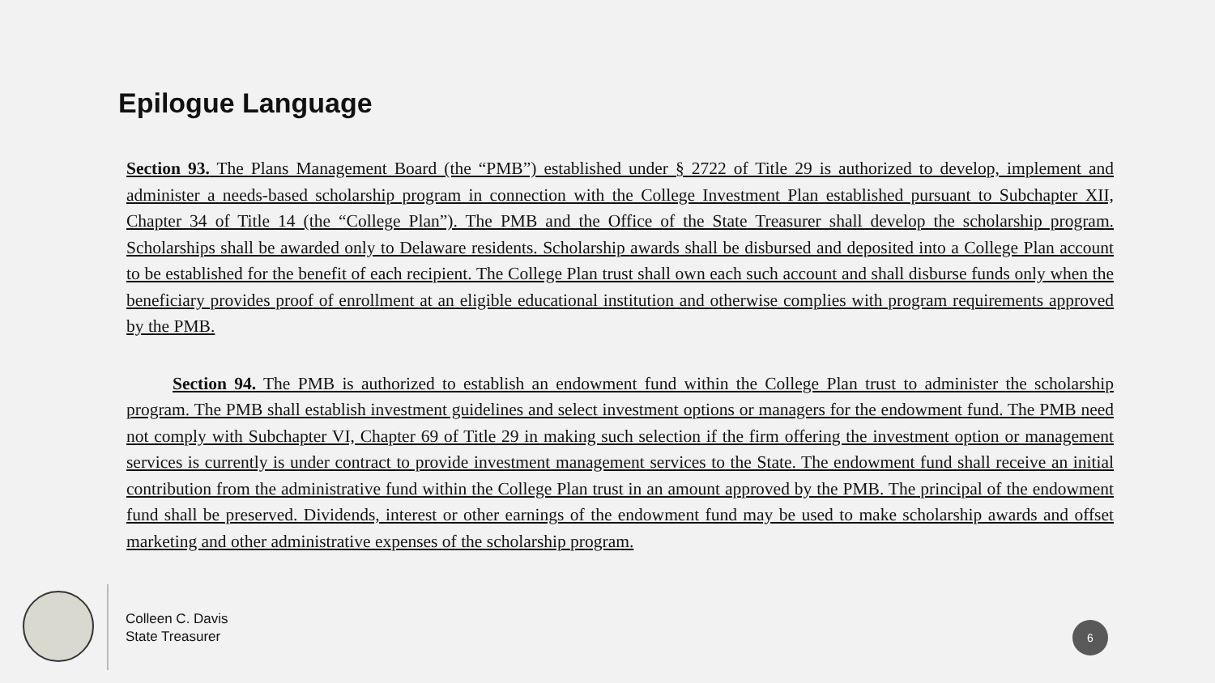Epilogue Language
Section 93. The Plans Management Board (the “PMB”) established under § 2722 of Title 29 is authorized to develop, implement and administer a needs-based scholarship program in connection with the College Investment Plan established pursuant to Subchapter XII, Chapter 34 of Title 14 (the “College Plan”). The PMB and the Office of the State Treasurer shall develop the scholarship program. Scholarships shall be awarded only to Delaware residents. Scholarship awards shall be disbursed and deposited into a College Plan account to be established for the benefit of each recipient. The College Plan trust shall own each such account and shall disburse funds only when the beneficiary provides proof of enrollment at an eligible educational institution and otherwise complies with program requirements approved by the PMB.
Section 94. The PMB is authorized to establish an endowment fund within the College Plan trust to administer the scholarship program. The PMB shall establish investment guidelines and select investment options or managers for the endowment fund. The PMB need not comply with Subchapter VI, Chapter 69 of Title 29 in making such selection if the firm offering the investment option or management services is currently is under contract to provide investment management services to the State. The endowment fund shall receive an initial contribution from the administrative fund within the College Plan trust in an amount approved by the PMB. The principal of the endowment fund shall be preserved. Dividends, interest or other earnings of the endowment fund may be used to make scholarship awards and offset marketing and other administrative expenses of the scholarship program.
Colleen C. Davis
State Treasurer
6